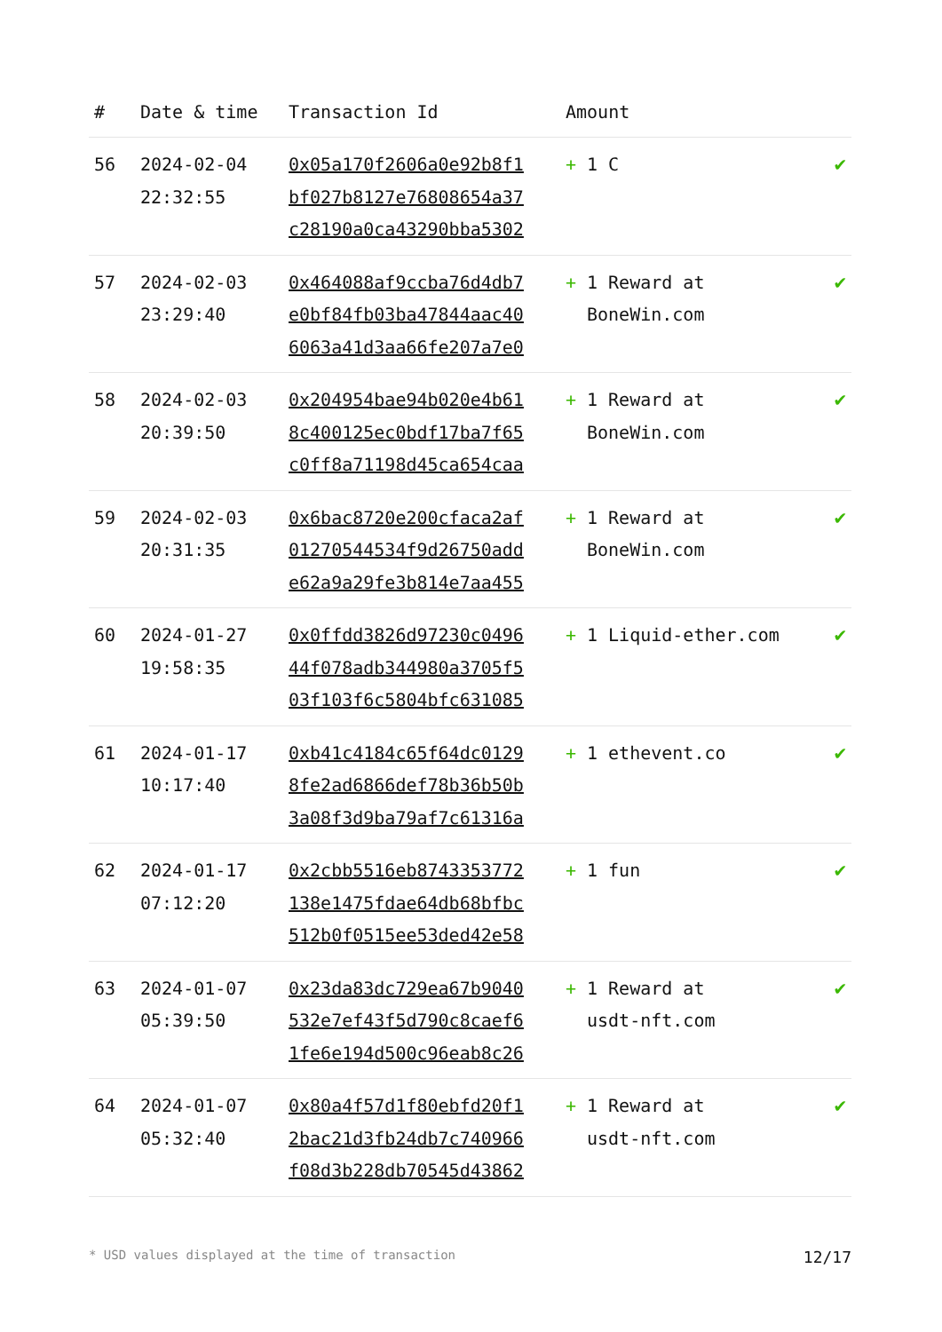| # | Date & time | Transaction Id | Amount | |
| --- | --- | --- | --- | --- |
| 56 | 2024-02-04 22:32:55 | 0x05a170f2606a0e92b8f1 bf027b8127e76808654a37 c28190a0ca43290bba5302 | + 1 C | ✔ |
| 57 | 2024-02-03 23:29:40 | 0x464088af9ccba76d4db7 e0bf84fb03ba47844aac40 6063a41d3aa66fe207a7e0 | + 1 Reward at BoneWin.com | ✔ |
| 58 | 2024-02-03 20:39:50 | 0x204954bae94b020e4b61 8c400125ec0bdf17ba7f65 c0ff8a71198d45ca654caa | + 1 Reward at BoneWin.com | ✔ |
| 59 | 2024-02-03 20:31:35 | 0x6bac8720e200cfaca2af 01270544534f9d26750add e62a9a29fe3b814e7aa455 | + 1 Reward at BoneWin.com | ✔ |
| 60 | 2024-01-27 19:58:35 | 0x0ffdd3826d97230c0496 44f078adb344980a3705f5 03f103f6c5804bfc631085 | + 1 Liquid-ether.com | ✔ |
| 61 | 2024-01-17 10:17:40 | 0xb41c4184c65f64dc0129 8fe2ad6866def78b36b50b 3a08f3d9ba79af7c61316a | + 1 ethevent.co | ✔ |
| 62 | 2024-01-17 07:12:20 | 0x2cbb5516eb8743353772 138e1475fdae64db68bfbc 512b0f0515ee53ded42e58 | + 1 fun | ✔ |
| 63 | 2024-01-07 05:39:50 | 0x23da83dc729ea67b9040 532e7ef43f5d790c8caef6 1fe6e194d500c96eab8c26 | + 1 Reward at usdt-nft.com | ✔ |
| 64 | 2024-01-07 05:32:40 | 0x80a4f57d1f80ebfd20f1 2bac21d3fb24db7c740966 f08d3b228db70545d43862 | + 1 Reward at usdt-nft.com | ✔ |
* USD values displayed at the time of transaction 12/17